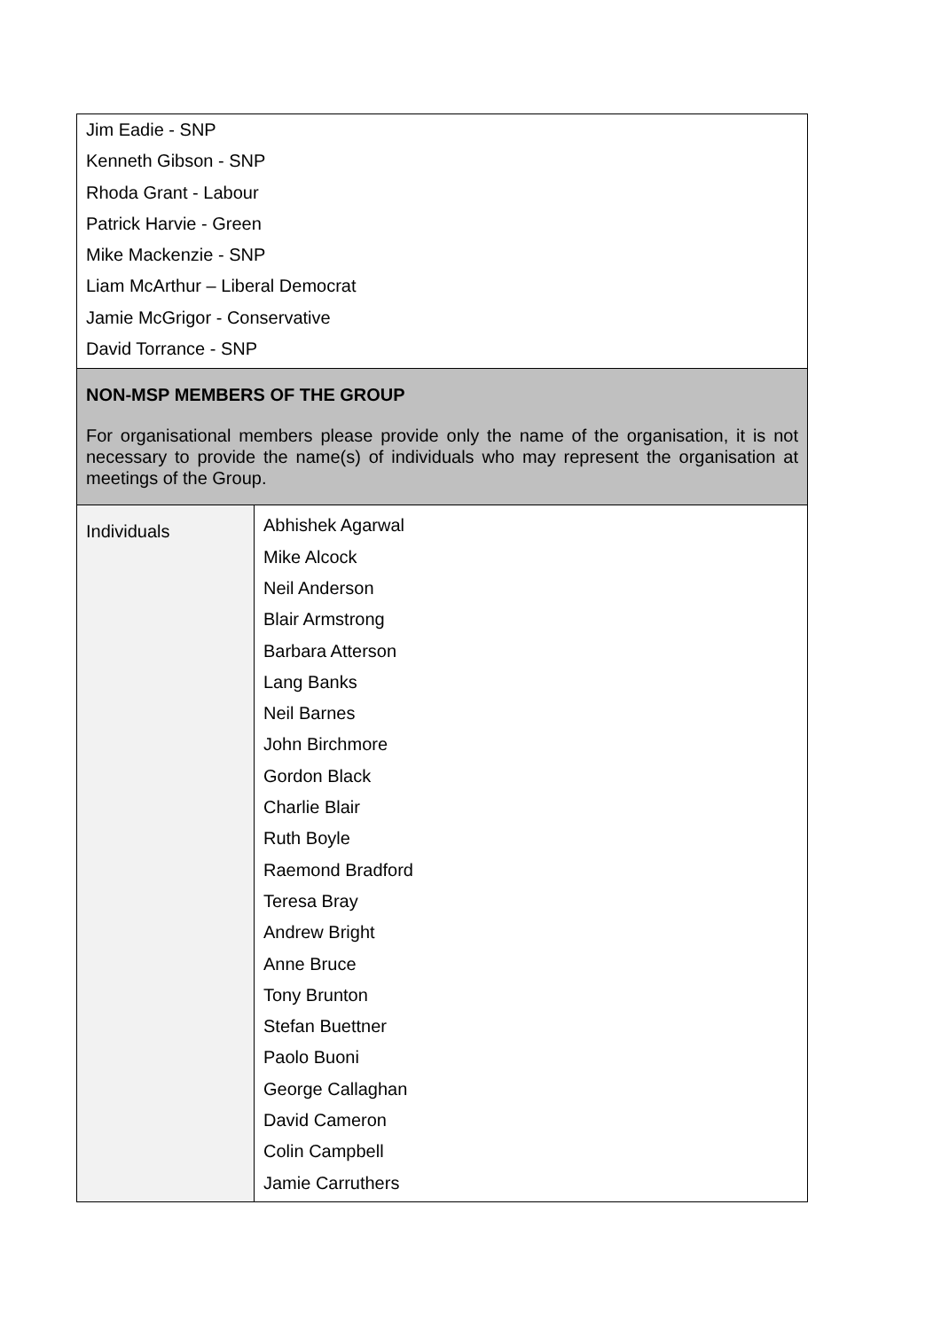| Jim Eadie - SNP Kenneth Gibson - SNP Rhoda Grant - Labour Patrick Harvie - Green Mike Mackenzie - SNP Liam McArthur – Liberal Democrat Jamie McGrigor - Conservative David Torrance - SNP | |
| NON-MSP MEMBERS OF THE GROUP For organisational members please provide only the name of the organisation, it is not necessary to provide the name(s) of individuals who may represent the organisation at meetings of the Group. | |
| Individuals | Abhishek Agarwal Mike Alcock Neil Anderson Blair Armstrong Barbara Atterson Lang Banks Neil Barnes John Birchmore Gordon Black Charlie Blair Ruth Boyle Raemond Bradford Teresa Bray Andrew Bright Anne Bruce Tony Brunton Stefan Buettner Paolo Buoni George Callaghan David Cameron Colin Campbell Jamie Carruthers |